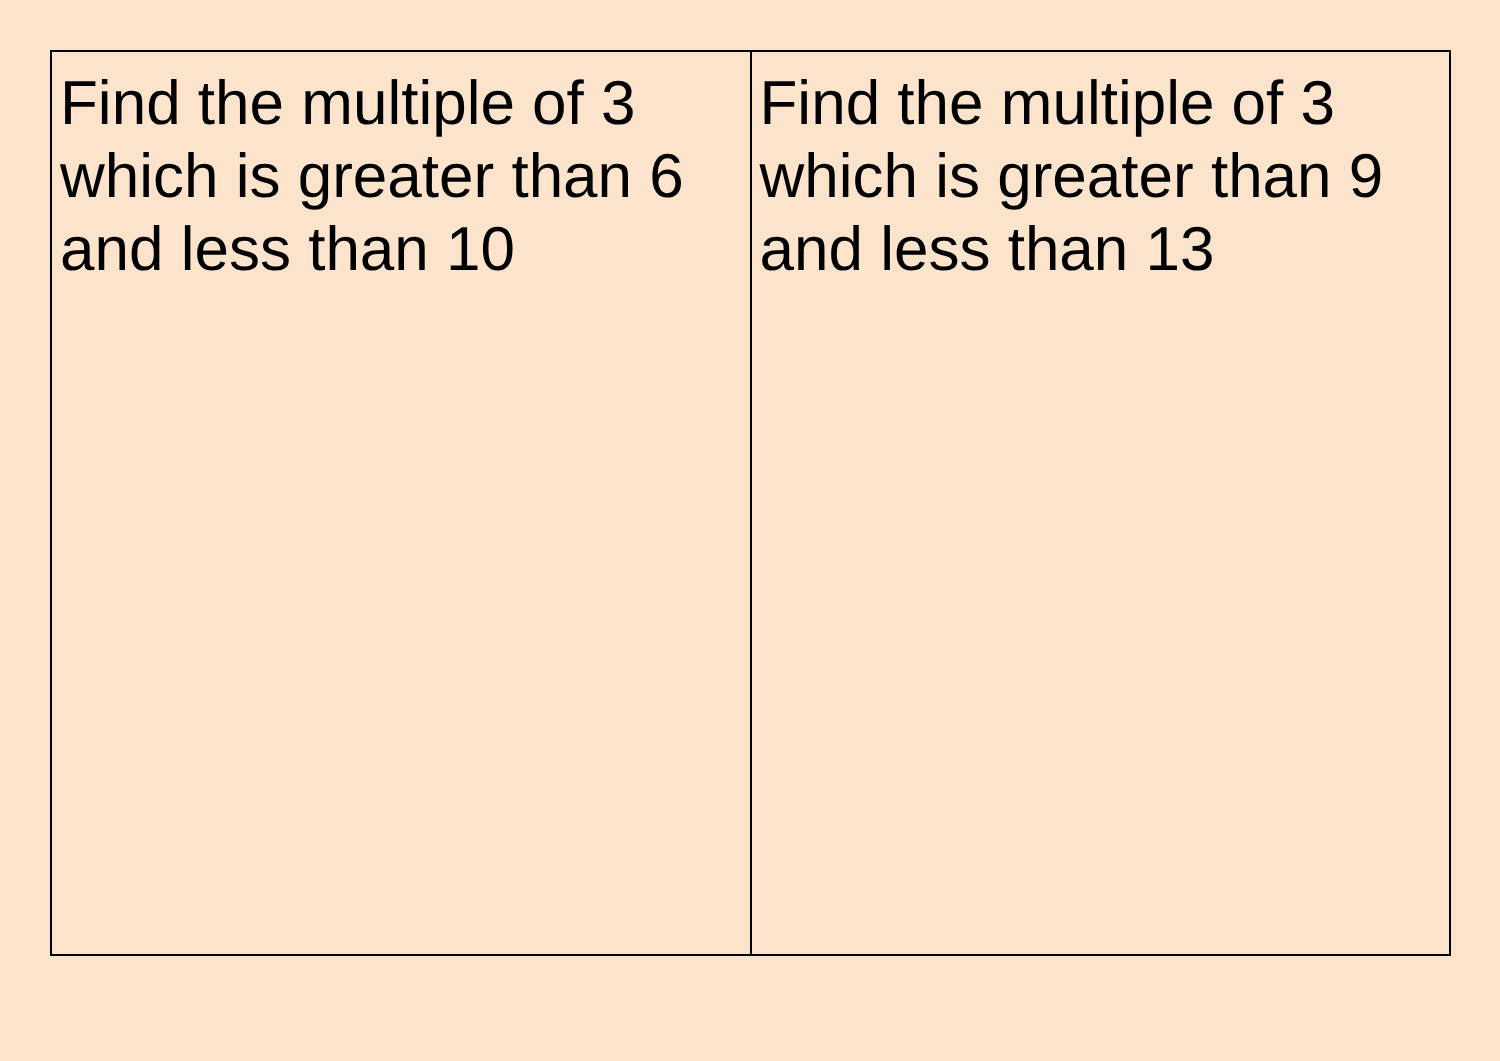| Find the multiple of 3 which is greater than 6 and less than 10 | Find the multiple of 3 which is greater than 9 and less than 13 |